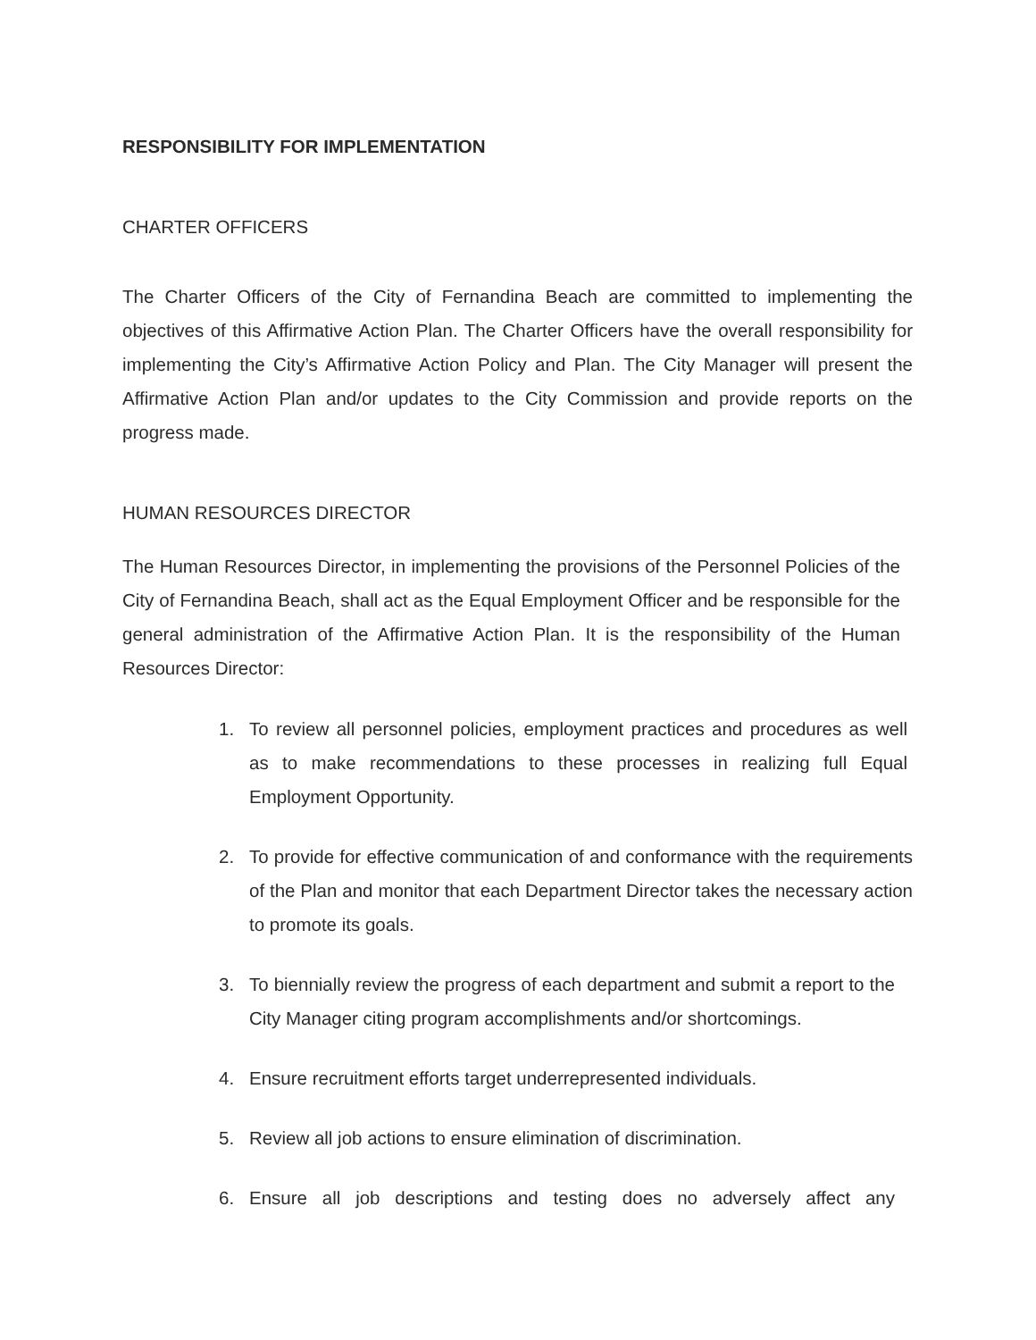RESPONSIBILITY FOR IMPLEMENTATION
CHARTER OFFICERS
The Charter Officers of the City of Fernandina Beach are committed to implementing the objectives of this Affirmative Action Plan. The Charter Officers have the overall responsibility for implementing the City’s Affirmative Action Policy and Plan. The City Manager will present the Affirmative Action Plan and/or updates to the City Commission and provide reports on the progress made.
HUMAN RESOURCES DIRECTOR
The Human Resources Director, in implementing the provisions of the Personnel Policies of the City of Fernandina Beach, shall act as the Equal Employment Officer and be responsible for the general administration of the Affirmative Action Plan. It is the responsibility of the Human Resources Director:
1. To review all personnel policies, employment practices and procedures as well as to make recommendations to these processes in realizing full Equal Employment Opportunity.
2. To provide for effective communication of and conformance with the requirements of the Plan and monitor that each Department Director takes the necessary action to promote its goals.
3. To biennially review the progress of each department and submit a report to the City Manager citing program accomplishments and/or shortcomings.
4. Ensure recruitment efforts target underrepresented individuals.
5. Review all job actions to ensure elimination of discrimination.
6. Ensure all job descriptions and testing does no adversely affect any